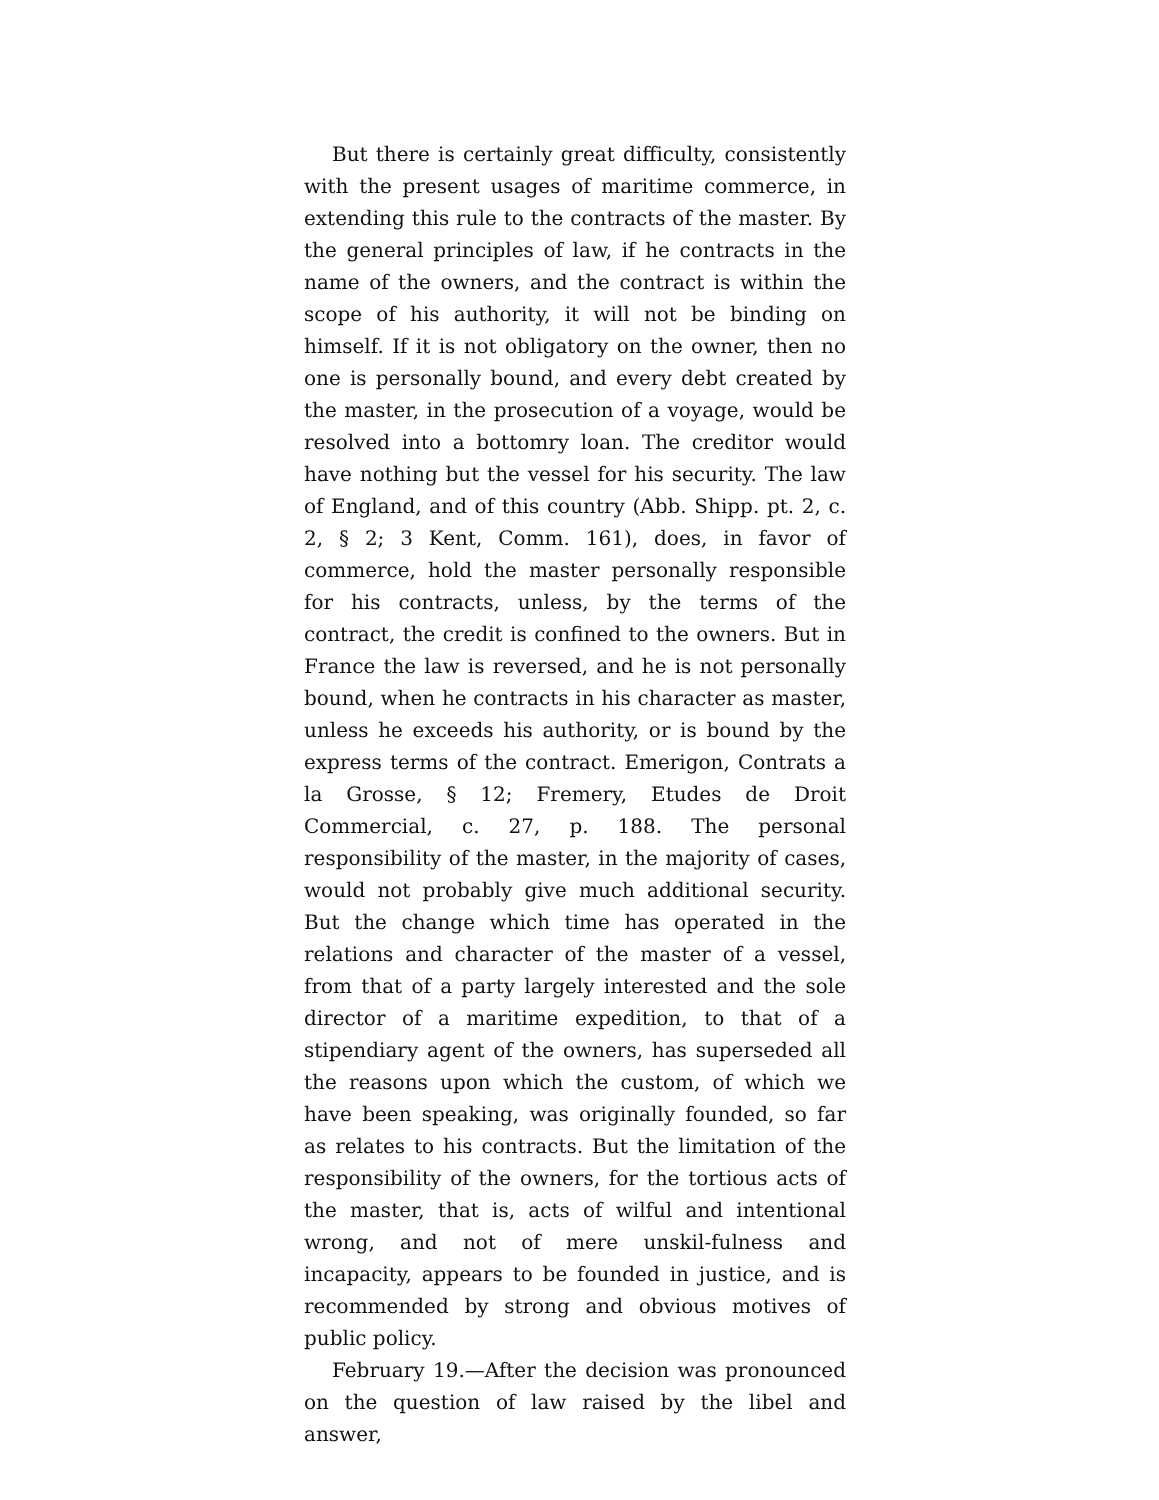But there is certainly great difficulty, consistently with the present usages of maritime commerce, in extending this rule to the contracts of the master. By the general principles of law, if he contracts in the name of the owners, and the contract is within the scope of his authority, it will not be binding on himself. If it is not obligatory on the owner, then no one is personally bound, and every debt created by the master, in the prosecution of a voyage, would be resolved into a bottomry loan. The creditor would have nothing but the vessel for his security. The law of England, and of this country (Abb. Shipp. pt. 2, c. 2, § 2; 3 Kent, Comm. 161), does, in favor of commerce, hold the master personally responsible for his contracts, unless, by the terms of the contract, the credit is confined to the owners. But in France the law is reversed, and he is not personally bound, when he contracts in his character as master, unless he exceeds his authority, or is bound by the express terms of the contract. Emerigon, Contrats a la Grosse, § 12; Fremery, Etudes de Droit Commercial, c. 27, p. 188. The personal responsibility of the master, in the majority of cases, would not probably give much additional security. But the change which time has operated in the relations and character of the master of a vessel, from that of a party largely interested and the sole director of a maritime expedition, to that of a stipendiary agent of the owners, has superseded all the reasons upon which the custom, of which we have been speaking, was originally founded, so far as relates to his contracts. But the limitation of the responsibility of the owners, for the tortious acts of the master, that is, acts of wilful and intentional wrong, and not of mere unskil-fulness and incapacity, appears to be founded in justice, and is recommended by strong and obvious motives of public policy.
February 19.—After the decision was pronounced on the question of law raised by the libel and answer,